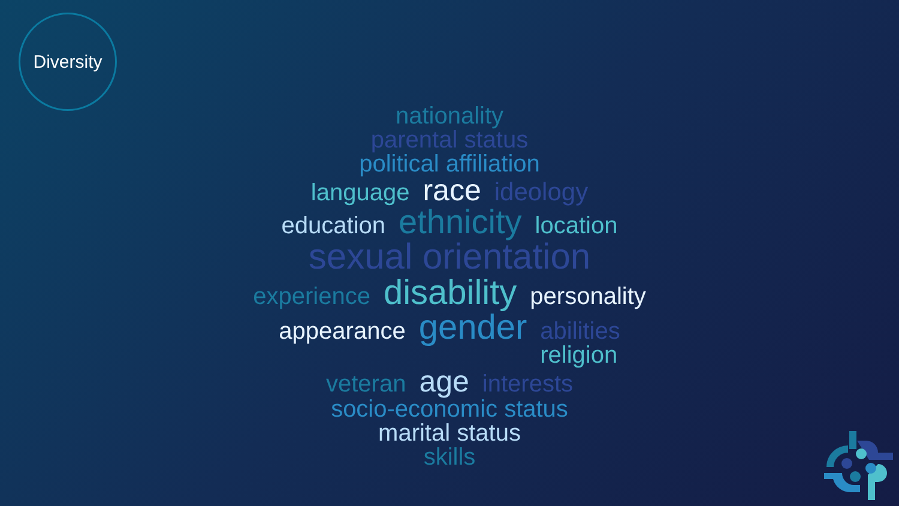Diversity
nationality
parental status
political affiliation
language race ideology
education ethnicity location
sexual orientation
experience disability personality
appearance gender abilities
religion
veteran age interests
socio-economic status
marital status
skills